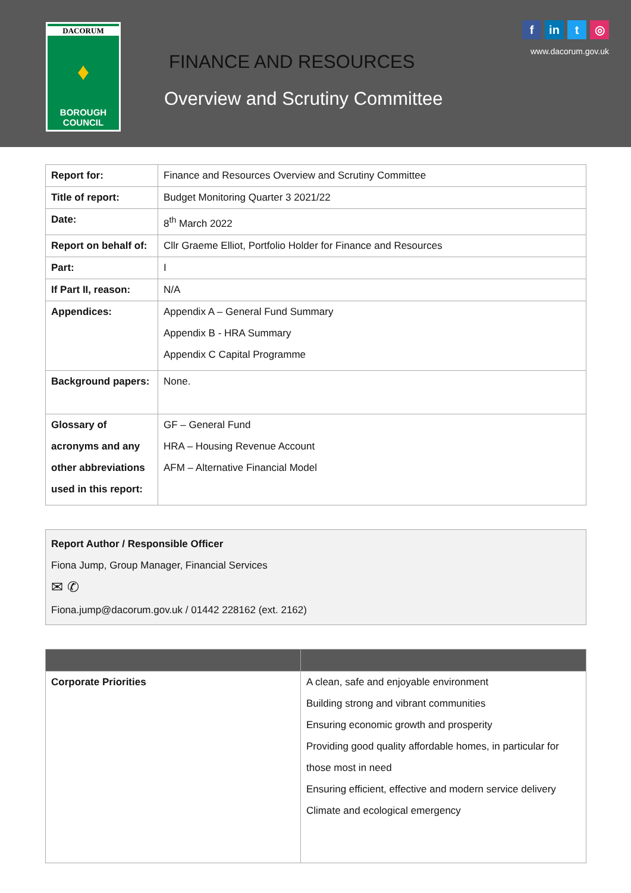DACORUM
♦
BOROUGH
COUNCIL
FINANCE AND RESOURCES
Overview and Scrutiny Committee
fin t ◎
www.dacorum.gov.uk
| Report for: | Finance and Resources Overview and Scrutiny Committee |
| Title of report: | Budget Monitoring Quarter 3 2021/22 |
| Date: | 8<sup>th</sup> March 2022 |
| Report on behalf of: | Cllr Graeme Elliot, Portfolio Holder for Finance and Resources |
| Part: | I |
| If Part II, reason: | N/A |
| Appendices: | Appendix A – General Fund Summary Appendix B - HRA Summary Appendix C Capital Programme |
| Background papers: | None. |
| Glossary of acronyms and any other abbreviations used in this report: | GF – General Fund HRA – Housing Revenue Account AFM – Alternative Financial Model |
Report Author / Responsible Officer
Fiona Jump, Group Manager, Financial Services
✉ ✆
Fiona.jump@dacorum.gov.uk / 01442 228162 (ext. 2162)
| Corporate Priorities | A clean, safe and enjoyable environment Building strong and vibrant communities Ensuring economic growth and prosperity Providing good quality affordable homes, in particular for those most in need Ensuring efficient, effective and modern service delivery Climate and ecological emergency |